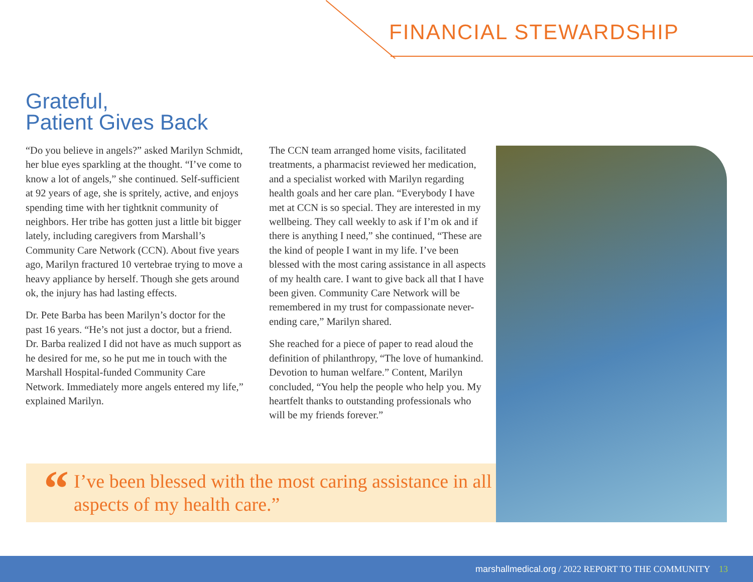FINANCIAL STEWARDSHIP
Grateful,
Patient Gives Back
“Do you believe in angels?” asked Marilyn Schmidt, her blue eyes sparkling at the thought. “I’ve come to know a lot of angels,” she continued. Self-sufficient at 92 years of age, she is spritely, active, and enjoys spending time with her tightknit community of neighbors. Her tribe has gotten just a little bit bigger lately, including caregivers from Marshall’s Community Care Network (CCN). About five years ago, Marilyn fractured 10 vertebrae trying to move a heavy appliance by herself. Though she gets around ok, the injury has had lasting effects.
Dr. Pete Barba has been Marilyn’s doctor for the past 16 years. “He’s not just a doctor, but a friend. Dr. Barba realized I did not have as much support as he desired for me, so he put me in touch with the Marshall Hospital-funded Community Care Network. Immediately more angels entered my life,” explained Marilyn.
The CCN team arranged home visits, facilitated treatments, a pharmacist reviewed her medication, and a specialist worked with Marilyn regarding health goals and her care plan. “Everybody I have met at CCN is so special. They are interested in my wellbeing. They call weekly to ask if I’m ok and if there is anything I need,” she continued, “These are the kind of people I want in my life. I’ve been blessed with the most caring assistance in all aspects of my health care. I want to give back all that I have been given. Community Care Network will be remembered in my trust for compassionate never-ending care,” Marilyn shared.
She reached for a piece of paper to read aloud the definition of philanthropy, “The love of humankind. Devotion to human welfare.” Content, Marilyn concluded, “You help the people who help you. My heartfelt thanks to outstanding professionals who will be my friends forever.”
“
I’ve been blessed with the most caring assistance in all aspects of my health care.”
marshallmedical.org / 2022 REPORT TO THE COMMUNITY 13